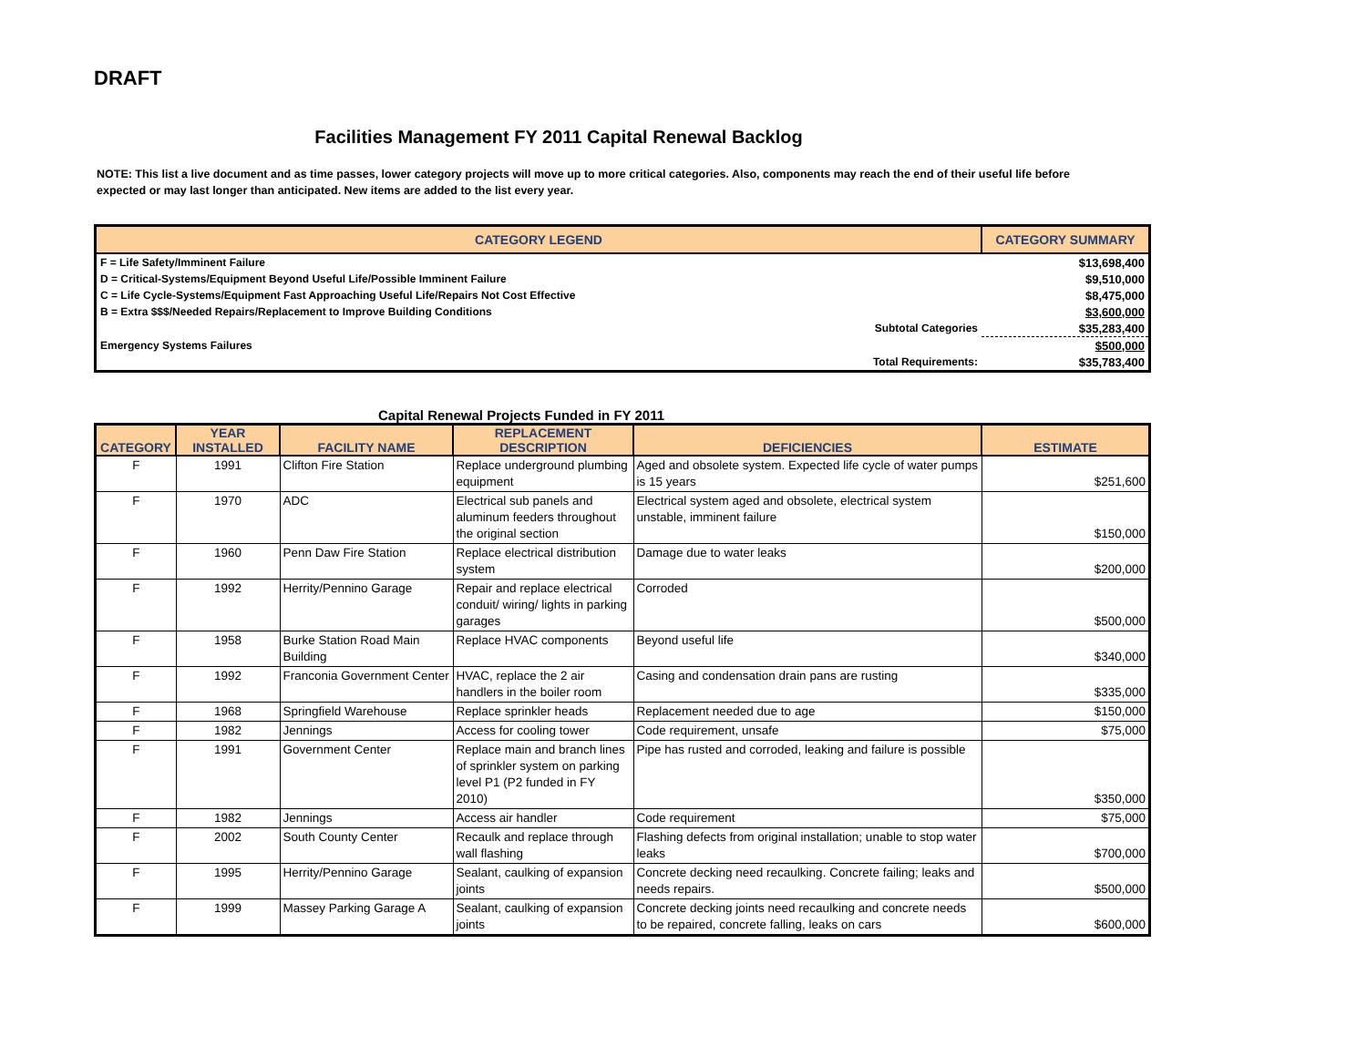DRAFT
Facilities Management FY 2011 Capital Renewal Backlog
NOTE: This list a live document and as time passes, lower category projects will move up to more critical categories. Also, components may reach the end of their useful life before expected or may last longer than anticipated. New items are added to the list every year.
| CATEGORY LEGEND | | CATEGORY SUMMARY |
| --- | --- | --- |
| F = Life Safety/Imminent Failure | | $13,698,400 |
| D = Critical-Systems/Equipment Beyond Useful Life/Possible Imminent Failure | | $9,510,000 |
| C = Life Cycle-Systems/Equipment Fast Approaching Useful Life/Repairs Not Cost Effective | | $8,475,000 |
| B = Extra $$$/Needed Repairs/Replacement to Improve Building Conditions | | $3,600,000 |
| | Subtotal Categories | $35,283,400 |
| Emergency Systems Failures | | $500,000 |
| | Total Requirements: | $35,783,400 |
Capital Renewal Projects Funded in FY 2011
| CATEGORY | YEAR INSTALLED | FACILITY NAME | REPLACEMENT DESCRIPTION | DEFICIENCIES | ESTIMATE |
| --- | --- | --- | --- | --- | --- |
| F | 1991 | Clifton Fire Station | Replace underground plumbing equipment | Aged and obsolete system. Expected life cycle of water pumps is 15 years | $251,600 |
| F | 1970 | ADC | Electrical sub panels and aluminum feeders throughout the original section | Electrical system aged and obsolete, electrical system unstable, imminent failure | $150,000 |
| F | 1960 | Penn Daw Fire Station | Replace electrical distribution system | Damage due to water leaks | $200,000 |
| F | 1992 | Herrity/Pennino Garage | Repair and replace electrical conduit/ wiring/ lights in parking garages | Corroded | $500,000 |
| F | 1958 | Burke Station Road Main Building | Replace HVAC components | Beyond useful life | $340,000 |
| F | 1992 | Franconia Government Center | HVAC, replace the 2 air handlers in the boiler room | Casing and condensation drain pans are rusting | $335,000 |
| F | 1968 | Springfield Warehouse | Replace sprinkler heads | Replacement needed due to age | $150,000 |
| F | 1982 | Jennings | Access for cooling tower | Code requirement, unsafe | $75,000 |
| F | 1991 | Government Center | Replace main and branch lines of sprinkler system on parking level P1 (P2 funded in FY 2010) | Pipe has rusted and corroded, leaking and failure is possible | $350,000 |
| F | 1982 | Jennings | Access air handler | Code requirement | $75,000 |
| F | 2002 | South County Center | Recaulk and replace through wall flashing | Flashing defects from original installation; unable to stop water leaks | $700,000 |
| F | 1995 | Herrity/Pennino Garage | Sealant, caulking of expansion joints | Concrete decking need recaulking. Concrete failing; leaks and needs repairs. | $500,000 |
| F | 1999 | Massey Parking Garage A | Sealant, caulking of expansion joints | Concrete decking joints need recaulking and concrete needs to be repaired, concrete falling, leaks on cars | $600,000 |